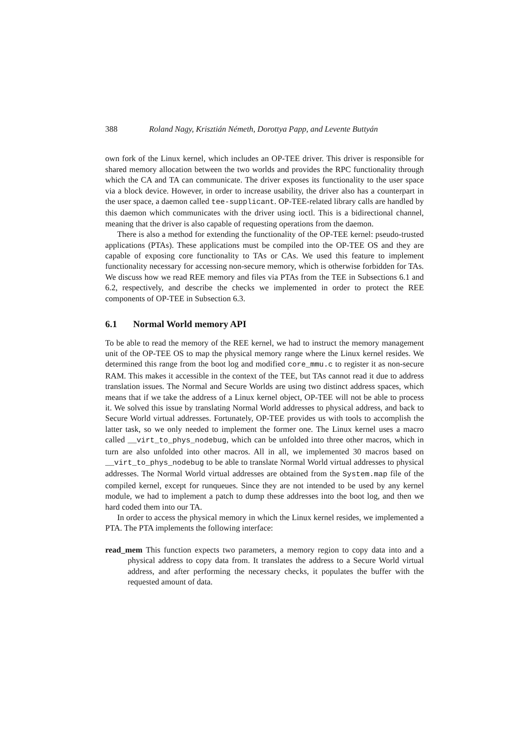388 Roland Nagy, Krisztián Németh, Dorottya Papp, and Levente Buttyán
own fork of the Linux kernel, which includes an OP-TEE driver. This driver is responsible for shared memory allocation between the two worlds and provides the RPC functionality through which the CA and TA can communicate. The driver exposes its functionality to the user space via a block device. However, in order to increase usability, the driver also has a counterpart in the user space, a daemon called tee-supplicant. OP-TEE-related library calls are handled by this daemon which communicates with the driver using ioctl. This is a bidirectional channel, meaning that the driver is also capable of requesting operations from the daemon.
There is also a method for extending the functionality of the OP-TEE kernel: pseudo-trusted applications (PTAs). These applications must be compiled into the OP-TEE OS and they are capable of exposing core functionality to TAs or CAs. We used this feature to implement functionality necessary for accessing non-secure memory, which is otherwise forbidden for TAs. We discuss how we read REE memory and files via PTAs from the TEE in Subsections 6.1 and 6.2, respectively, and describe the checks we implemented in order to protect the REE components of OP-TEE in Subsection 6.3.
6.1 Normal World memory API
To be able to read the memory of the REE kernel, we had to instruct the memory management unit of the OP-TEE OS to map the physical memory range where the Linux kernel resides. We determined this range from the boot log and modified core_mmu.c to register it as non-secure RAM. This makes it accessible in the context of the TEE, but TAs cannot read it due to address translation issues. The Normal and Secure Worlds are using two distinct address spaces, which means that if we take the address of a Linux kernel object, OP-TEE will not be able to process it. We solved this issue by translating Normal World addresses to physical address, and back to Secure World virtual addresses. Fortunately, OP-TEE provides us with tools to accomplish the latter task, so we only needed to implement the former one. The Linux kernel uses a macro called __virt_to_phys_nodebug, which can be unfolded into three other macros, which in turn are also unfolded into other macros. All in all, we implemented 30 macros based on __virt_to_phys_nodebug to be able to translate Normal World virtual addresses to physical addresses. The Normal World virtual addresses are obtained from the System.map file of the compiled kernel, except for runqueues. Since they are not intended to be used by any kernel module, we had to implement a patch to dump these addresses into the boot log, and then we hard coded them into our TA.
In order to access the physical memory in which the Linux kernel resides, we implemented a PTA. The PTA implements the following interface:
read_mem This function expects two parameters, a memory region to copy data into and a physical address to copy data from. It translates the address to a Secure World virtual address, and after performing the necessary checks, it populates the buffer with the requested amount of data.